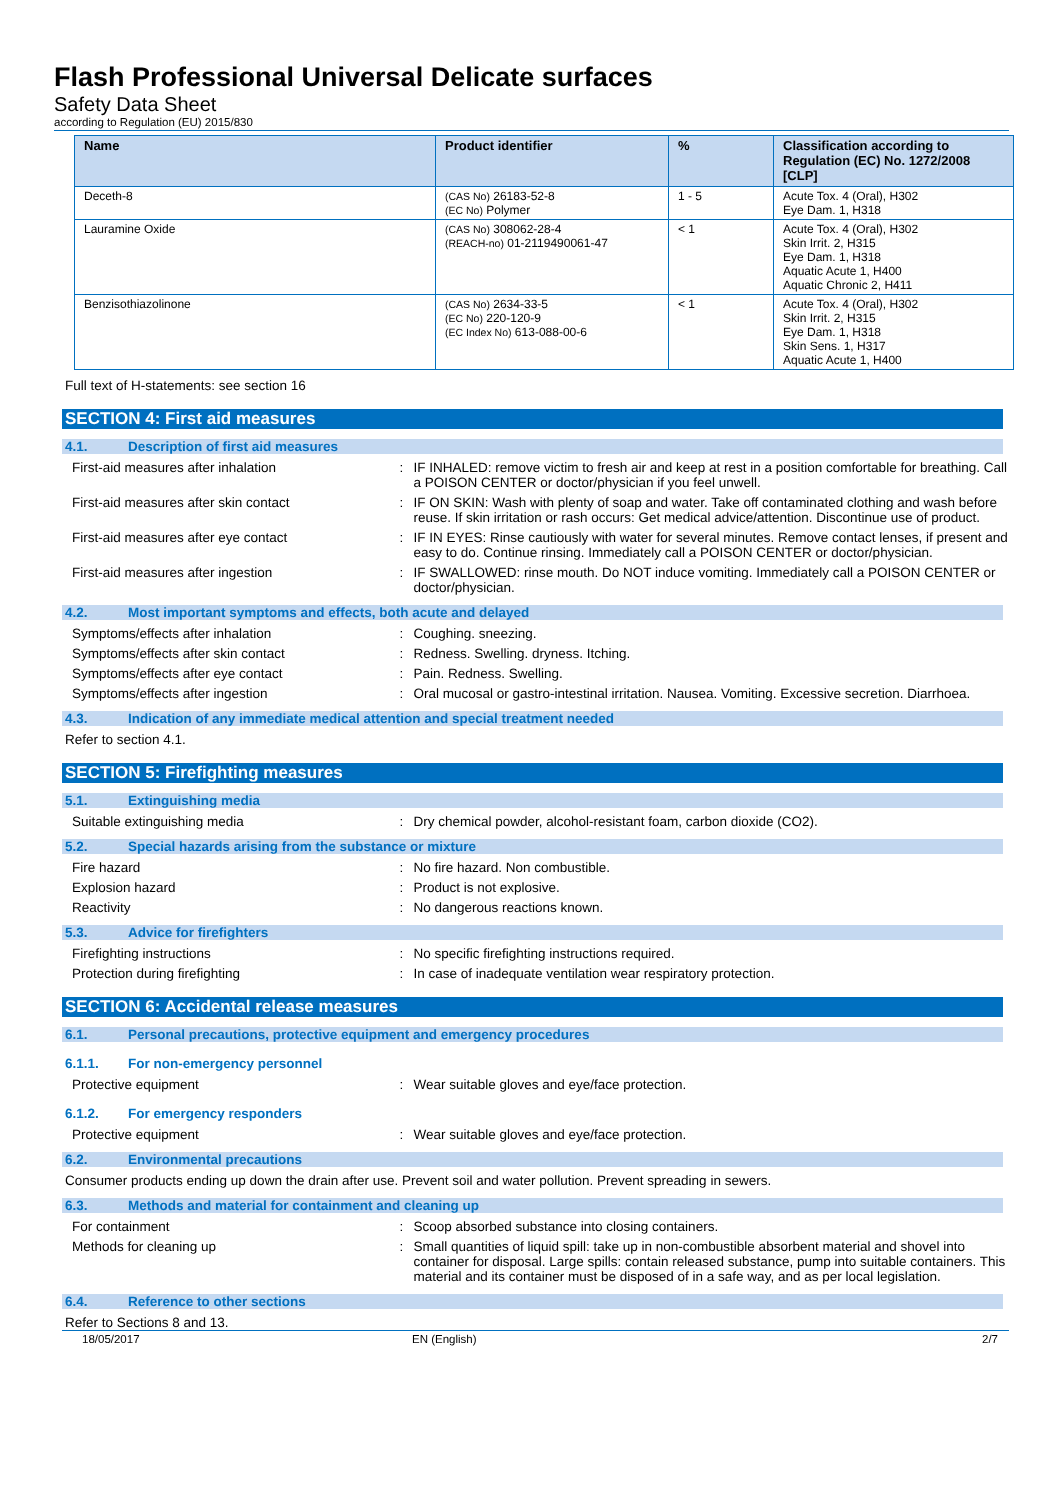Flash Professional Universal Delicate surfaces
Safety Data Sheet
according to Regulation (EU) 2015/830
| Name | Product identifier | % | Classification according to Regulation (EC) No. 1272/2008 [CLP] |
| --- | --- | --- | --- |
| Deceth-8 | (CAS No) 26183-52-8 (EC No) Polymer | 1 - 5 | Acute Tox. 4 (Oral), H302 Eye Dam. 1, H318 |
| Lauramine Oxide | (CAS No) 308062-28-4 (REACH-no) 01-2119490061-47 | < 1 | Acute Tox. 4 (Oral), H302 Skin Irrit. 2, H315 Eye Dam. 1, H318 Aquatic Acute 1, H400 Aquatic Chronic 2, H411 |
| Benzisothiazolinone | (CAS No) 2634-33-5 (EC No) 220-120-9 (EC Index No) 613-088-00-6 | < 1 | Acute Tox. 4 (Oral), H302 Skin Irrit. 2, H315 Eye Dam. 1, H318 Skin Sens. 1, H317 Aquatic Acute 1, H400 |
Full text of H-statements: see section 16
SECTION 4: First aid measures
4.1. Description of first aid measures
First-aid measures after inhalation : IF INHALED: remove victim to fresh air and keep at rest in a position comfortable for breathing. Call a POISON CENTER or doctor/physician if you feel unwell.
First-aid measures after skin contact : IF ON SKIN: Wash with plenty of soap and water. Take off contaminated clothing and wash before reuse. If skin irritation or rash occurs: Get medical advice/attention. Discontinue use of product.
First-aid measures after eye contact : IF IN EYES: Rinse cautiously with water for several minutes. Remove contact lenses, if present and easy to do. Continue rinsing. Immediately call a POISON CENTER or doctor/physician.
First-aid measures after ingestion : IF SWALLOWED: rinse mouth. Do NOT induce vomiting. Immediately call a POISON CENTER or doctor/physician.
4.2. Most important symptoms and effects, both acute and delayed
Symptoms/effects after inhalation : Coughing. sneezing.
Symptoms/effects after skin contact : Redness. Swelling. dryness. Itching.
Symptoms/effects after eye contact : Pain. Redness. Swelling.
Symptoms/effects after ingestion : Oral mucosal or gastro-intestinal irritation. Nausea. Vomiting. Excessive secretion. Diarrhoea.
4.3. Indication of any immediate medical attention and special treatment needed
Refer to section 4.1.
SECTION 5: Firefighting measures
5.1. Extinguishing media
Suitable extinguishing media : Dry chemical powder, alcohol-resistant foam, carbon dioxide (CO2).
5.2. Special hazards arising from the substance or mixture
Fire hazard : No fire hazard. Non combustible.
Explosion hazard : Product is not explosive.
Reactivity : No dangerous reactions known.
5.3. Advice for firefighters
Firefighting instructions : No specific firefighting instructions required.
Protection during firefighting : In case of inadequate ventilation wear respiratory protection.
SECTION 6: Accidental release measures
6.1. Personal precautions, protective equipment and emergency procedures
6.1.1. For non-emergency personnel
Protective equipment : Wear suitable gloves and eye/face protection.
6.1.2. For emergency responders
Protective equipment : Wear suitable gloves and eye/face protection.
6.2. Environmental precautions
Consumer products ending up down the drain after use. Prevent soil and water pollution. Prevent spreading in sewers.
6.3. Methods and material for containment and cleaning up
For containment : Scoop absorbed substance into closing containers.
Methods for cleaning up : Small quantities of liquid spill: take up in non-combustible absorbent material and shovel into container for disposal. Large spills: contain released substance, pump into suitable containers. This material and its container must be disposed of in a safe way, and as per local legislation.
6.4. Reference to other sections
Refer to Sections 8 and 13.
18/05/2017 EN (English) 2/7